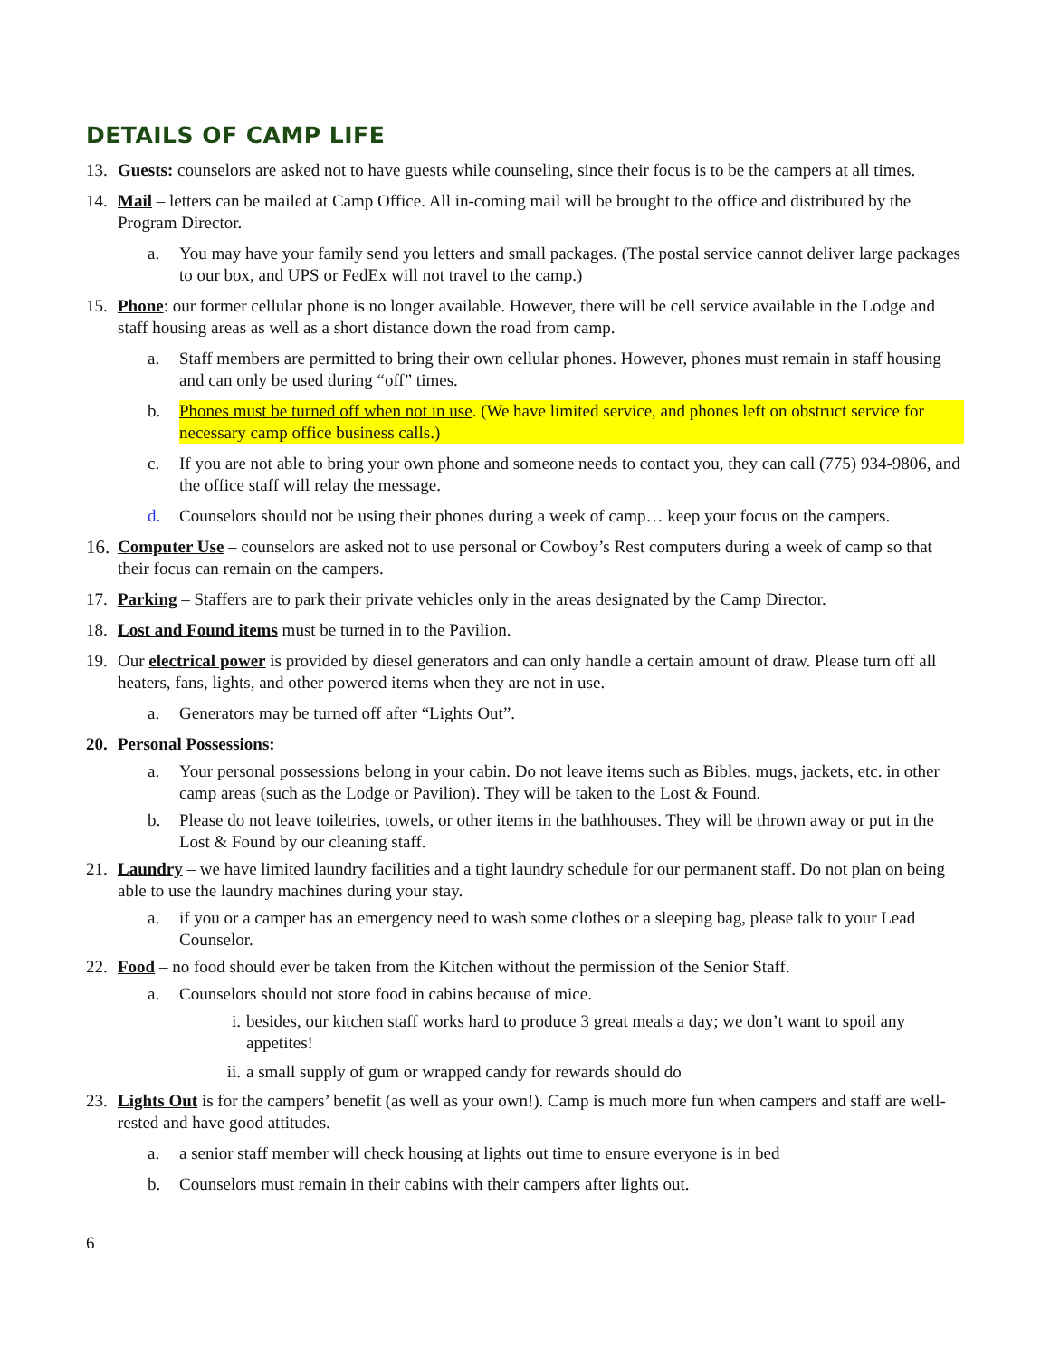DETAILS OF CAMP LIFE
13. Guests: counselors are asked not to have guests while counseling, since their focus is to be the campers at all times.
14. Mail – letters can be mailed at Camp Office. All in-coming mail will be brought to the office and distributed by the Program Director.
a. You may have your family send you letters and small packages. (The postal service cannot deliver large packages to our box, and UPS or FedEx will not travel to the camp.)
15. Phone: our former cellular phone is no longer available. However, there will be cell service available in the Lodge and staff housing areas as well as a short distance down the road from camp.
a. Staff members are permitted to bring their own cellular phones. However, phones must remain in staff housing and can only be used during “off” times.
b. Phones must be turned off when not in use. (We have limited service, and phones left on obstruct service for necessary camp office business calls.)
c. If you are not able to bring your own phone and someone needs to contact you, they can call (775) 934-9806, and the office staff will relay the message.
d. Counselors should not be using their phones during a week of camp… keep your focus on the campers.
16. Computer Use – counselors are asked not to use personal or Cowboy’s Rest computers during a week of camp so that their focus can remain on the campers.
17. Parking – Staffers are to park their private vehicles only in the areas designated by the Camp Director.
18. Lost and Found items must be turned in to the Pavilion.
19. Our electrical power is provided by diesel generators and can only handle a certain amount of draw. Please turn off all heaters, fans, lights, and other powered items when they are not in use.
a. Generators may be turned off after “Lights Out”.
20. Personal Possessions:
a. Your personal possessions belong in your cabin. Do not leave items such as Bibles, mugs, jackets, etc. in other camp areas (such as the Lodge or Pavilion). They will be taken to the Lost & Found.
b. Please do not leave toiletries, towels, or other items in the bathhouses. They will be thrown away or put in the Lost & Found by our cleaning staff.
21. Laundry – we have limited laundry facilities and a tight laundry schedule for our permanent staff. Do not plan on being able to use the laundry machines during your stay.
a. if you or a camper has an emergency need to wash some clothes or a sleeping bag, please talk to your Lead Counselor.
22. Food – no food should ever be taken from the Kitchen without the permission of the Senior Staff.
a. Counselors should not store food in cabins because of mice.
i. besides, our kitchen staff works hard to produce 3 great meals a day; we don’t want to spoil any appetites!
ii. a small supply of gum or wrapped candy for rewards should do
23. Lights Out is for the campers’ benefit (as well as your own!). Camp is much more fun when campers and staff are well-rested and have good attitudes.
a. a senior staff member will check housing at lights out time to ensure everyone is in bed
b. Counselors must remain in their cabins with their campers after lights out.
6